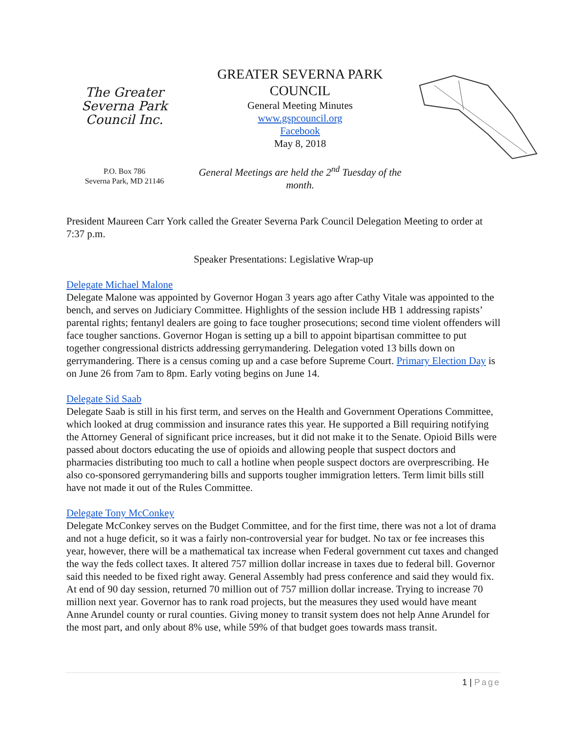The Greater Severna Park Council Inc.
P.O. Box 786
Severna Park, MD 21146
GREATER SEVERNA PARK COUNCIL
General Meeting Minutes
www.gspcouncil.org
Facebook
May 8, 2018
General Meetings are held the 2<sup>nd</sup> Tuesday of the month.
President Maureen Carr York called the Greater Severna Park Council Delegation Meeting to order at 7:37 p.m.
Speaker Presentations: Legislative Wrap-up
Delegate Michael Malone
Delegate Malone was appointed by Governor Hogan 3 years ago after Cathy Vitale was appointed to the bench, and serves on Judiciary Committee. Highlights of the session include HB 1 addressing rapists’ parental rights; fentanyl dealers are going to face tougher prosecutions; second time violent offenders will face tougher sanctions. Governor Hogan is setting up a bill to appoint bipartisan committee to put together congressional districts addressing gerrymandering. Delegation voted 13 bills down on gerrymandering. There is a census coming up and a case before Supreme Court. Primary Election Day is on June 26 from 7am to 8pm. Early voting begins on June 14.
Delegate Sid Saab
Delegate Saab is still in his first term, and serves on the Health and Government Operations Committee, which looked at drug commission and insurance rates this year. He supported a Bill requiring notifying the Attorney General of significant price increases, but it did not make it to the Senate. Opioid Bills were passed about doctors educating the use of opioids and allowing people that suspect doctors and pharmacies distributing too much to call a hotline when people suspect doctors are overprescribing. He also co-sponsored gerrymandering bills and supports tougher immigration letters. Term limit bills still have not made it out of the Rules Committee.
Delegate Tony McConkey
Delegate McConkey serves on the Budget Committee, and for the first time, there was not a lot of drama and not a huge deficit, so it was a fairly non-controversial year for budget. No tax or fee increases this year, however, there will be a mathematical tax increase when Federal government cut taxes and changed the way the feds collect taxes. It altered 757 million dollar increase in taxes due to federal bill. Governor said this needed to be fixed right away. General Assembly had press conference and said they would fix. At end of 90 day session, returned 70 million out of 757 million dollar increase. Trying to increase 70 million next year. Governor has to rank road projects, but the measures they used would have meant Anne Arundel county or rural counties. Giving money to transit system does not help Anne Arundel for the most part, and only about 8% use, while 59% of that budget goes towards mass transit.
1 | Page